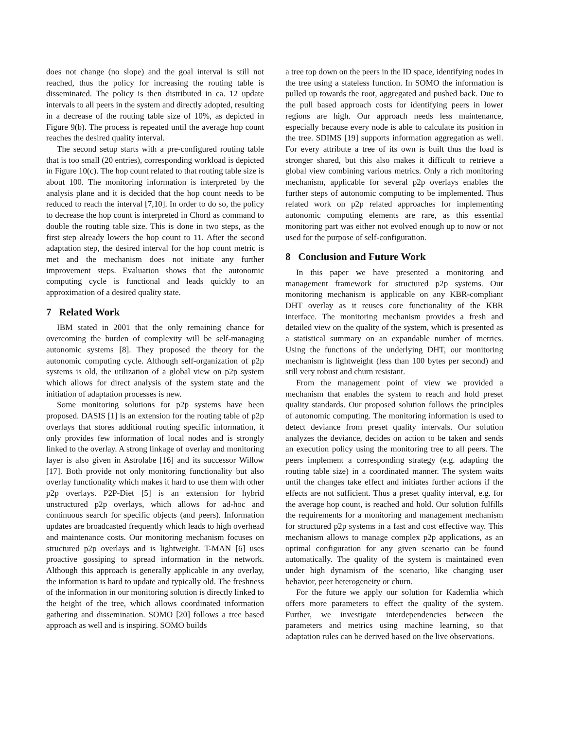does not change (no slope) and the goal interval is still not reached, thus the policy for increasing the routing table is disseminated. The policy is then distributed in ca. 12 update intervals to all peers in the system and directly adopted, resulting in a decrease of the routing table size of 10%, as depicted in Figure 9(b). The process is repeated until the average hop count reaches the desired quality interval.
The second setup starts with a pre-configured routing table that is too small (20 entries), corresponding workload is depicted in Figure 10(c). The hop count related to that routing table size is about 100. The monitoring information is interpreted by the analysis plane and it is decided that the hop count needs to be reduced to reach the interval [7,10]. In order to do so, the policy to decrease the hop count is interpreted in Chord as command to double the routing table size. This is done in two steps, as the first step already lowers the hop count to 11. After the second adaptation step, the desired interval for the hop count metric is met and the mechanism does not initiate any further improvement steps. Evaluation shows that the autonomic computing cycle is functional and leads quickly to an approximation of a desired quality state.
7 Related Work
IBM stated in 2001 that the only remaining chance for overcoming the burden of complexity will be self-managing autonomic systems [8]. They proposed the theory for the autonomic computing cycle. Although self-organization of p2p systems is old, the utilization of a global view on p2p system which allows for direct analysis of the system state and the initiation of adaptation processes is new.
Some monitoring solutions for p2p systems have been proposed. DASIS [1] is an extension for the routing table of p2p overlays that stores additional routing specific information, it only provides few information of local nodes and is strongly linked to the overlay. A strong linkage of overlay and monitoring layer is also given in Astrolabe [16] and its successor Willow [17]. Both provide not only monitoring functionality but also overlay functionality which makes it hard to use them with other p2p overlays. P2P-Diet [5] is an extension for hybrid unstructured p2p overlays, which allows for ad-hoc and continuous search for specific objects (and peers). Information updates are broadcasted frequently which leads to high overhead and maintenance costs. Our monitoring mechanism focuses on structured p2p overlays and is lightweight. T-MAN [6] uses proactive gossiping to spread information in the network. Although this approach is generally applicable in any overlay, the information is hard to update and typically old. The freshness of the information in our monitoring solution is directly linked to the height of the tree, which allows coordinated information gathering and dissemination. SOMO [20] follows a tree based approach as well and is inspiring. SOMO builds
a tree top down on the peers in the ID space, identifying nodes in the tree using a stateless function. In SOMO the information is pulled up towards the root, aggregated and pushed back. Due to the pull based approach costs for identifying peers in lower regions are high. Our approach needs less maintenance, especially because every node is able to calculate its position in the tree. SDIMS [19] supports information aggregation as well. For every attribute a tree of its own is built thus the load is stronger shared, but this also makes it difficult to retrieve a global view combining various metrics. Only a rich monitoring mechanism, applicable for several p2p overlays enables the further steps of autonomic computing to be implemented. Thus related work on p2p related approaches for implementing autonomic computing elements are rare, as this essential monitoring part was either not evolved enough up to now or not used for the purpose of self-configuration.
8 Conclusion and Future Work
In this paper we have presented a monitoring and management framework for structured p2p systems. Our monitoring mechanism is applicable on any KBR-compliant DHT overlay as it reuses core functionality of the KBR interface. The monitoring mechanism provides a fresh and detailed view on the quality of the system, which is presented as a statistical summary on an expandable number of metrics. Using the functions of the underlying DHT, our monitoring mechanism is lightweight (less than 100 bytes per second) and still very robust and churn resistant.
From the management point of view we provided a mechanism that enables the system to reach and hold preset quality standards. Our proposed solution follows the principles of autonomic computing. The monitoring information is used to detect deviance from preset quality intervals. Our solution analyzes the deviance, decides on action to be taken and sends an execution policy using the monitoring tree to all peers. The peers implement a corresponding strategy (e.g. adapting the routing table size) in a coordinated manner. The system waits until the changes take effect and initiates further actions if the effects are not sufficient. Thus a preset quality interval, e.g. for the average hop count, is reached and hold. Our solution fulfills the requirements for a monitoring and management mechanism for structured p2p systems in a fast and cost effective way. This mechanism allows to manage complex p2p applications, as an optimal configuration for any given scenario can be found automatically. The quality of the system is maintained even under high dynamism of the scenario, like changing user behavior, peer heterogeneity or churn.
For the future we apply our solution for Kademlia which offers more parameters to effect the quality of the system. Further, we investigate interdependencies between the parameters and metrics using machine learning, so that adaptation rules can be derived based on the live observations.